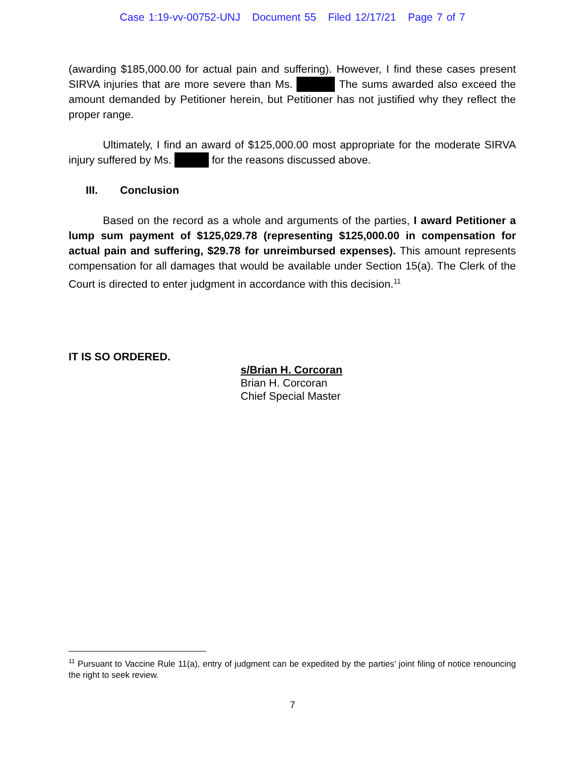Case 1:19-vv-00752-UNJ Document 55 Filed 12/17/21 Page 7 of 7
(awarding $185,000.00 for actual pain and suffering). However, I find these cases present SIRVA injuries that are more severe than Ms. The sums awarded also exceed the amount demanded by Petitioner herein, but Petitioner has not justified why they reflect the proper range.
Ultimately, I find an award of $125,000.00 most appropriate for the moderate SIRVA injury suffered by Ms. for the reasons discussed above.
III. Conclusion
Based on the record as a whole and arguments of the parties, I award Petitioner a lump sum payment of $125,029.78 (representing $125,000.00 in compensation for actual pain and suffering, $29.78 for unreimbursed expenses). This amount represents compensation for all damages that would be available under Section 15(a). The Clerk of the Court is directed to enter judgment in accordance with this decision.<sup>11</sup>
IT IS SO ORDERED.
s/Brian H. Corcoran
Brian H. Corcoran
Chief Special Master
<sup>11</sup> Pursuant to Vaccine Rule 11(a), entry of judgment can be expedited by the parties’ joint filing of notice renouncing the right to seek review.
7